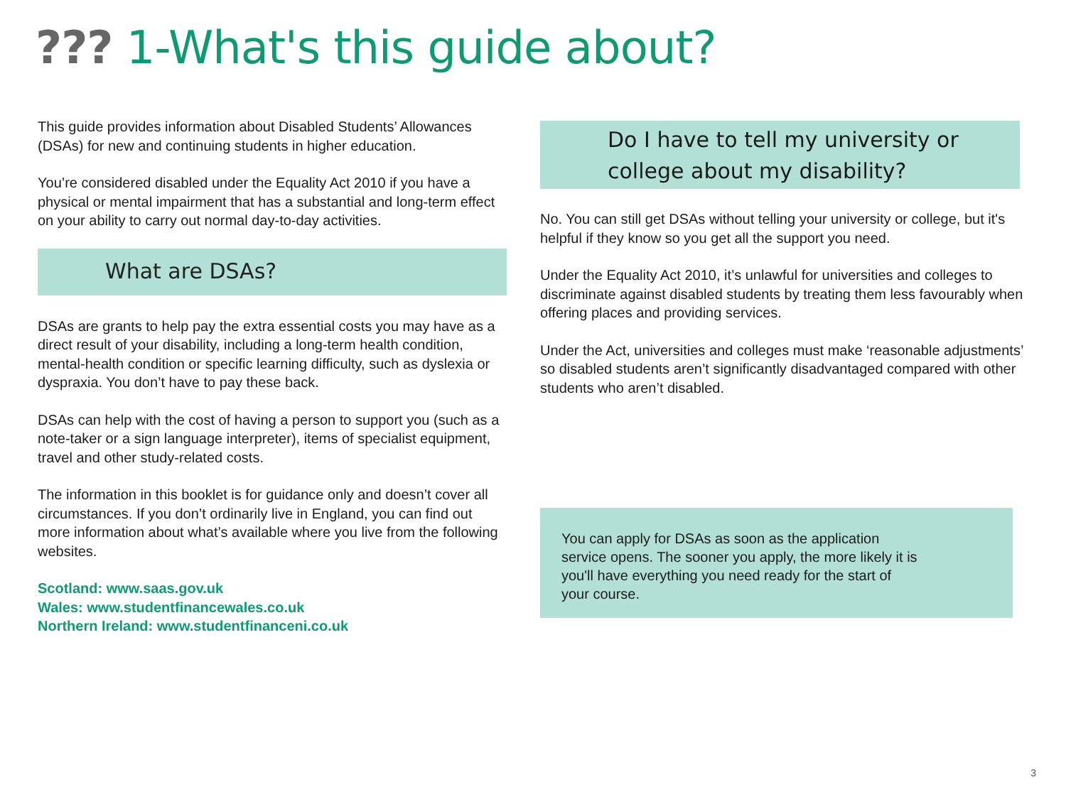??? 1-What's this guide about?
This guide provides information about Disabled Students’ Allowances (DSAs) for new and continuing students in higher education.
You’re considered disabled under the Equality Act 2010 if you have a physical or mental impairment that has a substantial and long-term effect on your ability to carry out normal day-to-day activities.
What are DSAs?
DSAs are grants to help pay the extra essential costs you may have as a direct result of your disability, including a long-term health condition, mental-health condition or specific learning difficulty, such as dyslexia or dyspraxia. You don’t have to pay these back.
DSAs can help with the cost of having a person to support you (such as a note-taker or a sign language interpreter), items of specialist equipment, travel and other study-related costs.
The information in this booklet is for guidance only and doesn’t cover all circumstances. If you don’t ordinarily live in England, you can find out more information about what’s available where you live from the following websites.
Scotland: www.saas.gov.uk
Wales: www.studentfinancewales.co.uk
Northern Ireland: www.studentfinanceni.co.uk
Do I have to tell my university or college about my disability?
No. You can still get DSAs without telling your university or college, but it's helpful if they know so you get all the support you need.
Under the Equality Act 2010, it’s unlawful for universities and colleges to discriminate against disabled students by treating them less favourably when offering places and providing services.
Under the Act, universities and colleges must make ‘reasonable adjustments’ so disabled students aren’t significantly disadvantaged compared with other students who aren’t disabled.
You can apply for DSAs as soon as the application service opens. The sooner you apply, the more likely it is you'll have everything you need ready for the start of your course.
3